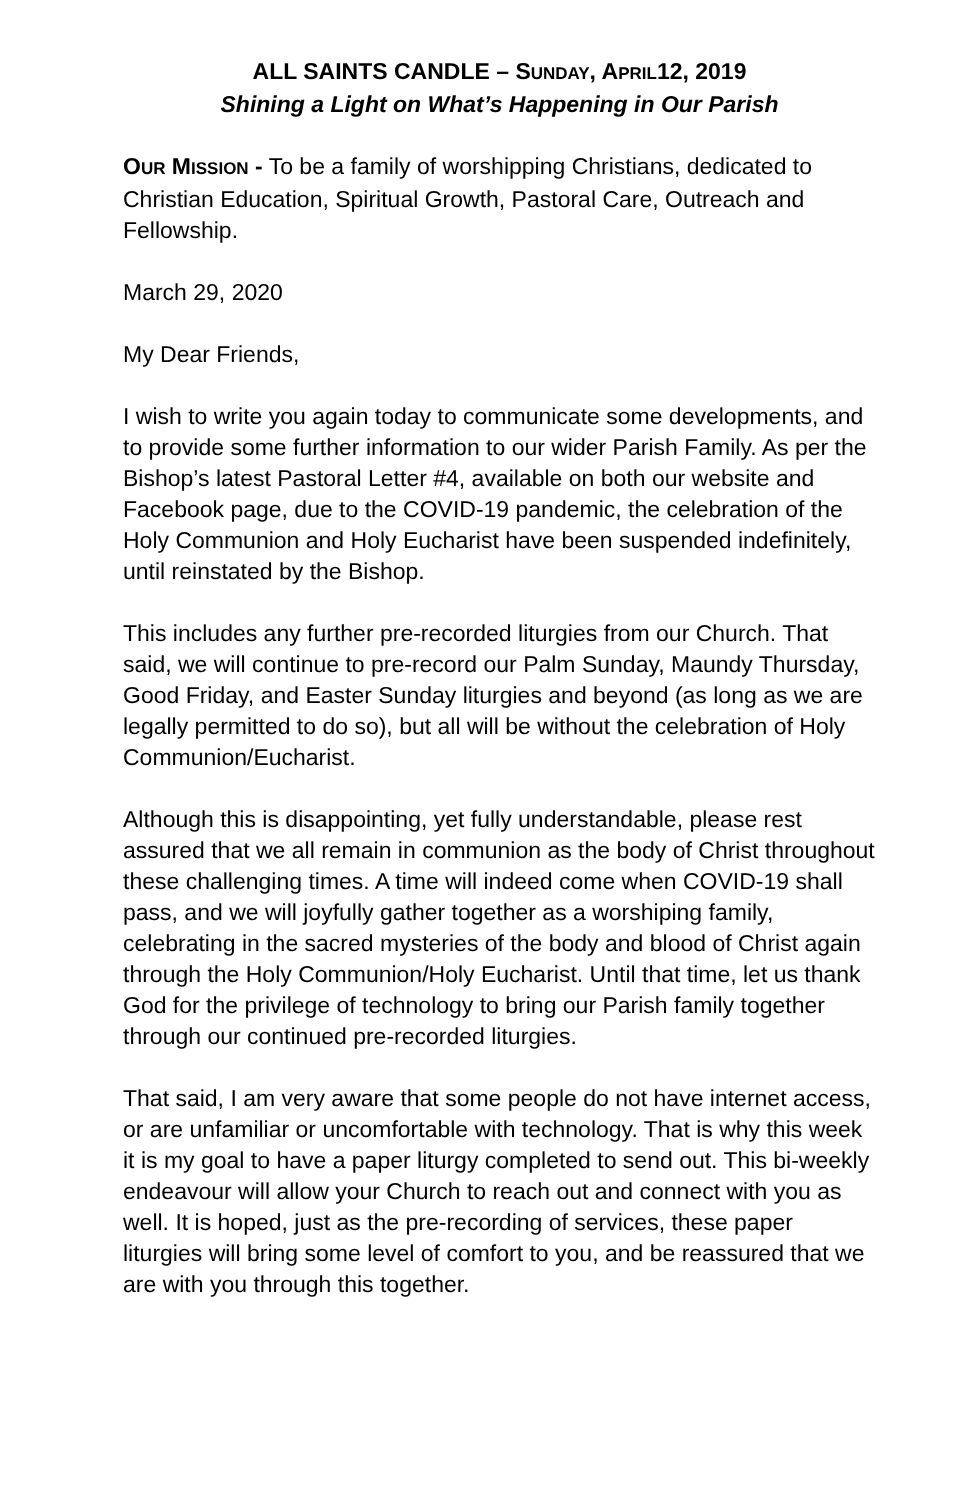ALL SAINTS CANDLE – SUNDAY, APRIL12, 2019
Shining a Light on What’s Happening in Our Parish
OUR MISSION - To be a family of worshipping Christians, dedicated to Christian Education, Spiritual Growth, Pastoral Care, Outreach and Fellowship.
March 29, 2020
My Dear Friends,
I wish to write you again today to communicate some developments, and to provide some further information to our wider Parish Family. As per the Bishop’s latest Pastoral Letter #4, available on both our website and Facebook page, due to the COVID-19 pandemic, the celebration of the Holy Communion and Holy Eucharist have been suspended indefinitely, until reinstated by the Bishop.
This includes any further pre-recorded liturgies from our Church. That said, we will continue to pre-record our Palm Sunday, Maundy Thursday, Good Friday, and Easter Sunday liturgies and beyond (as long as we are legally permitted to do so), but all will be without the celebration of Holy Communion/Eucharist.
Although this is disappointing, yet fully understandable, please rest assured that we all remain in communion as the body of Christ throughout these challenging times. A time will indeed come when COVID-19 shall pass, and we will joyfully gather together as a worshiping family, celebrating in the sacred mysteries of the body and blood of Christ again through the Holy Communion/Holy Eucharist. Until that time, let us thank God for the privilege of technology to bring our Parish family together through our continued pre-recorded liturgies.
That said, I am very aware that some people do not have internet access, or are unfamiliar or uncomfortable with technology. That is why this week it is my goal to have a paper liturgy completed to send out. This bi-weekly endeavour will allow your Church to reach out and connect with you as well. It is hoped, just as the pre-recording of services, these paper liturgies will bring some level of comfort to you, and be reassured that we are with you through this together.